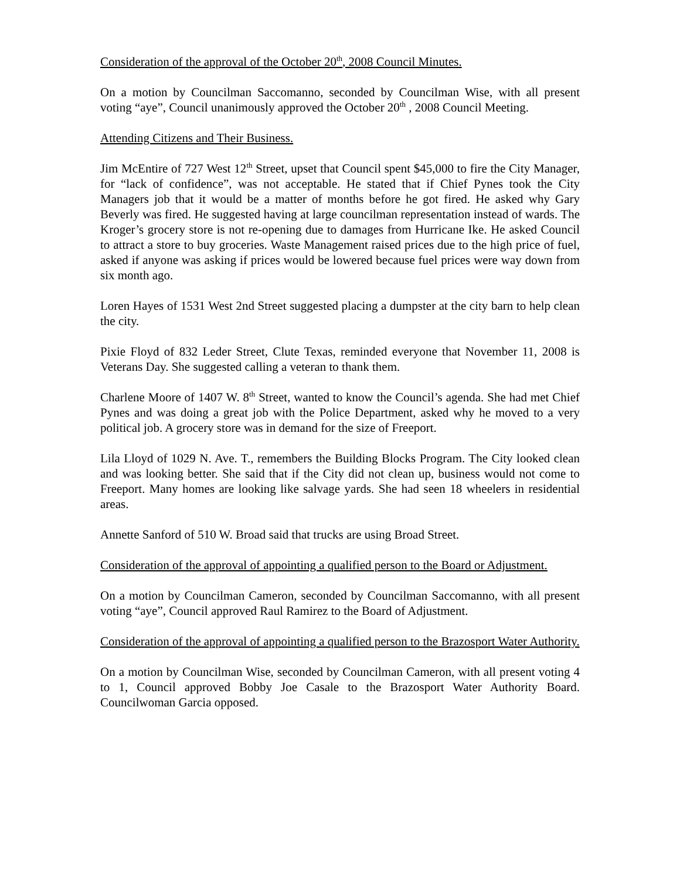Consideration of the approval of the October 20<sup>th</sup>, 2008 Council Minutes.
On a motion by Councilman Saccomanno, seconded by Councilman Wise, with all present voting “aye”, Council unanimously approved the October 20<sup>th</sup> , 2008 Council Meeting.
Attending Citizens and Their Business.
Jim McEntire of 727 West 12<sup>th</sup> Street, upset that Council spent $45,000 to fire the City Manager, for “lack of confidence”, was not acceptable. He stated that if Chief Pynes took the City Managers job that it would be a matter of months before he got fired. He asked why Gary Beverly was fired. He suggested having at large councilman representation instead of wards. The Kroger’s grocery store is not re-opening due to damages from Hurricane Ike. He asked Council to attract a store to buy groceries. Waste Management raised prices due to the high price of fuel, asked if anyone was asking if prices would be lowered because fuel prices were way down from six month ago.
Loren Hayes of 1531 West 2nd Street suggested placing a dumpster at the city barn to help clean the city.
Pixie Floyd of 832 Leder Street, Clute Texas, reminded everyone that November 11, 2008 is Veterans Day. She suggested calling a veteran to thank them.
Charlene Moore of 1407 W. 8<sup>th</sup> Street, wanted to know the Council’s agenda. She had met Chief Pynes and was doing a great job with the Police Department, asked why he moved to a very political job. A grocery store was in demand for the size of Freeport.
Lila Lloyd of 1029 N. Ave. T., remembers the Building Blocks Program. The City looked clean and was looking better. She said that if the City did not clean up, business would not come to Freeport. Many homes are looking like salvage yards. She had seen 18 wheelers in residential areas.
Annette Sanford of 510 W. Broad said that trucks are using Broad Street.
Consideration of the approval of appointing a qualified person to the Board or Adjustment.
On a motion by Councilman Cameron, seconded by Councilman Saccomanno, with all present voting “aye”, Council approved Raul Ramirez to the Board of Adjustment.
Consideration of the approval of appointing a qualified person to the Brazosport Water Authority.
On a motion by Councilman Wise, seconded by Councilman Cameron, with all present voting 4 to 1, Council approved Bobby Joe Casale to the Brazosport Water Authority Board. Councilwoman Garcia opposed.